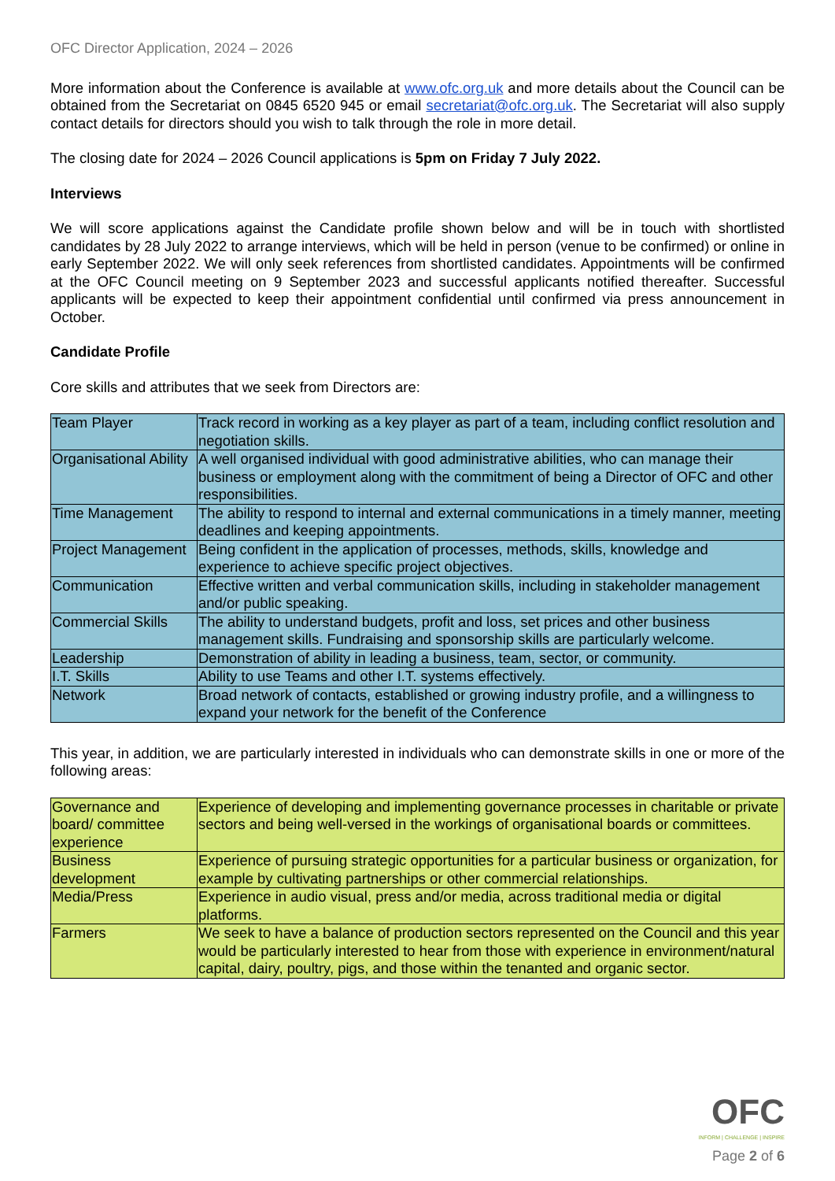OFC Director Application, 2024 – 2026
More information about the Conference is available at www.ofc.org.uk and more details about the Council can be obtained from the Secretariat on 0845 6520 945 or email secretariat@ofc.org.uk. The Secretariat will also supply contact details for directors should you wish to talk through the role in more detail.
The closing date for 2024 – 2026 Council applications is 5pm on Friday 7 July 2022.
Interviews
We will score applications against the Candidate profile shown below and will be in touch with shortlisted candidates by 28 July 2022 to arrange interviews, which will be held in person (venue to be confirmed) or online in early September 2022. We will only seek references from shortlisted candidates. Appointments will be confirmed at the OFC Council meeting on 9 September 2023 and successful applicants notified thereafter. Successful applicants will be expected to keep their appointment confidential until confirmed via press announcement in October.
Candidate Profile
Core skills and attributes that we seek from Directors are:
| Team Player | Track record in working as a key player as part of a team, including conflict resolution and negotiation skills. |
| Organisational Ability | A well organised individual with good administrative abilities, who can manage their business or employment along with the commitment of being a Director of OFC and other responsibilities. |
| Time Management | The ability to respond to internal and external communications in a timely manner, meeting deadlines and keeping appointments. |
| Project Management | Being confident in the application of processes, methods, skills, knowledge and experience to achieve specific project objectives. |
| Communication | Effective written and verbal communication skills, including in stakeholder management and/or public speaking. |
| Commercial Skills | The ability to understand budgets, profit and loss, set prices and other business management skills. Fundraising and sponsorship skills are particularly welcome. |
| Leadership | Demonstration of ability in leading a business, team, sector, or community. |
| I.T. Skills | Ability to use Teams and other I.T. systems effectively. |
| Network | Broad network of contacts, established or growing industry profile, and a willingness to expand your network for the benefit of the Conference |
This year, in addition, we are particularly interested in individuals who can demonstrate skills in one or more of the following areas:
| Governance and board/ committee experience | Experience of developing and implementing governance processes in charitable or private sectors and being well-versed in the workings of organisational boards or committees. |
| Business development | Experience of pursuing strategic opportunities for a particular business or organization, for example by cultivating partnerships or other commercial relationships. |
| Media/Press | Experience in audio visual, press and/or media, across traditional media or digital platforms. |
| Farmers | We seek to have a balance of production sectors represented on the Council and this year would be particularly interested to hear from those with experience in environment/natural capital, dairy, poultry, pigs, and those within the tenanted and organic sector. |
OFC
INFORM | CHALLENGE | INSPIRE
Page 2 of 6